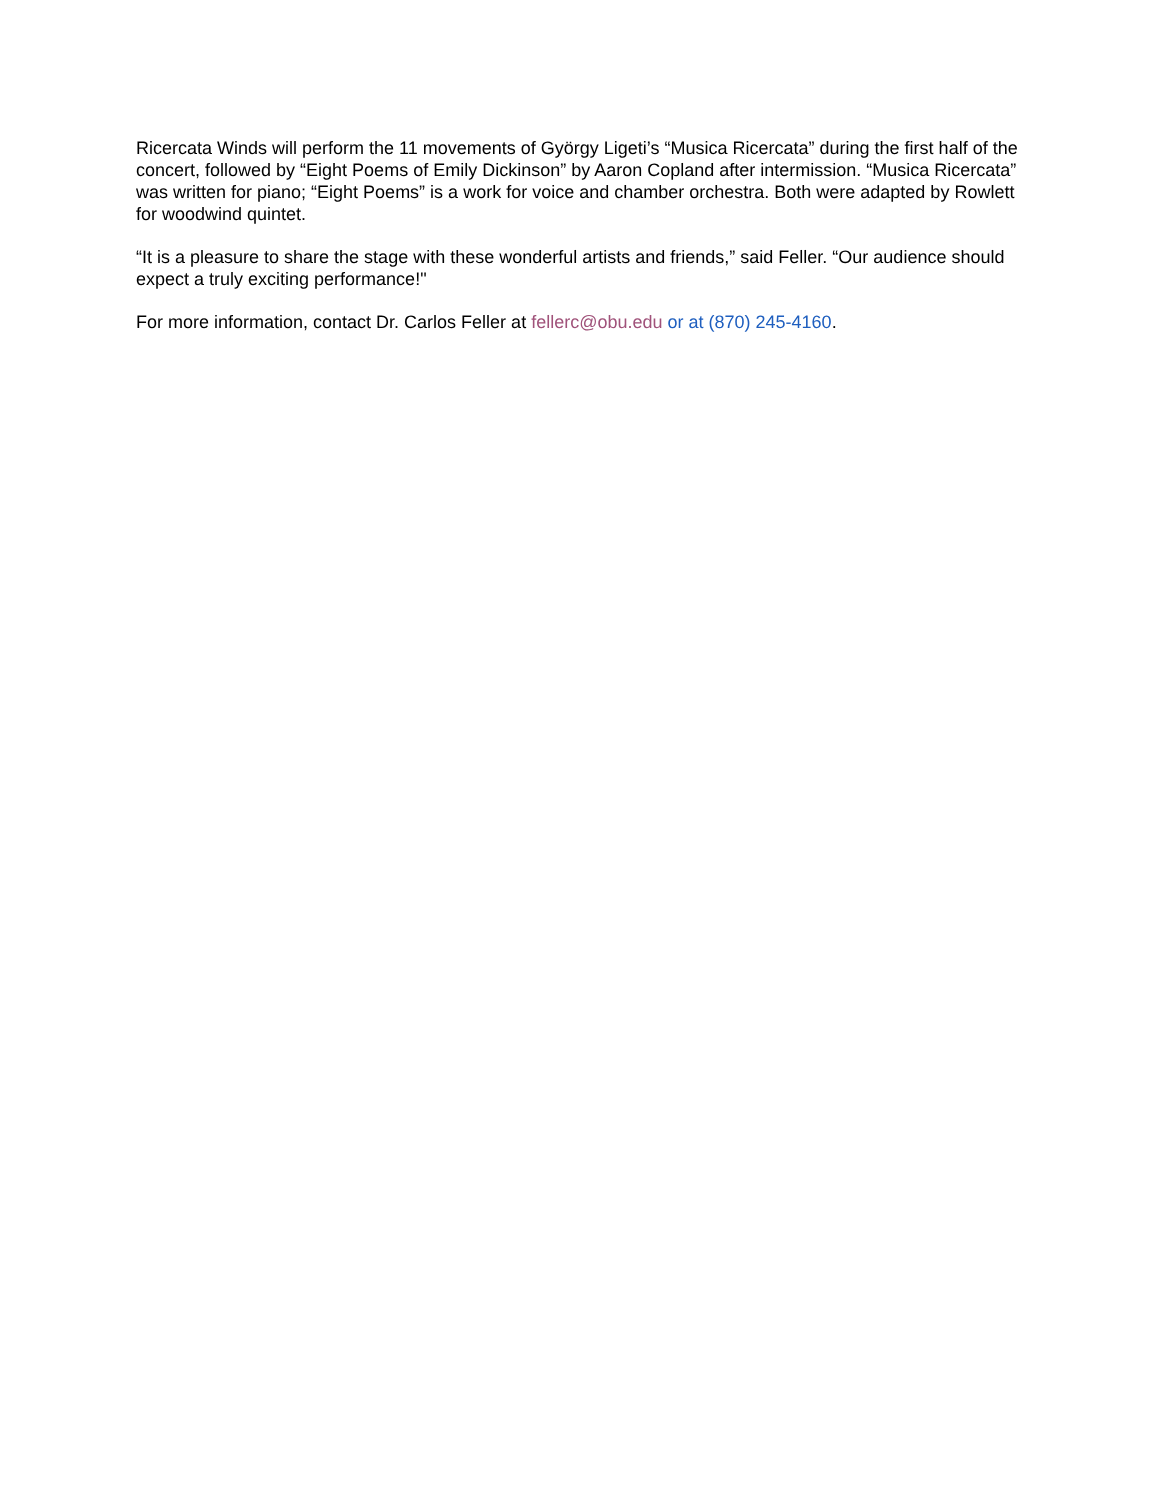Ricercata Winds will perform the 11 movements of György Ligeti’s “Musica Ricercata” during the first half of the concert, followed by “Eight Poems of Emily Dickinson” by Aaron Copland after intermission. “Musica Ricercata” was written for piano; “Eight Poems” is a work for voice and chamber orchestra. Both were adapted by Rowlett for woodwind quintet.
“It is a pleasure to share the stage with these wonderful artists and friends,” said Feller. “Our audience should expect a truly exciting performance!"
For more information, contact Dr. Carlos Feller at fellerc@obu.edu or at (870) 245-4160.